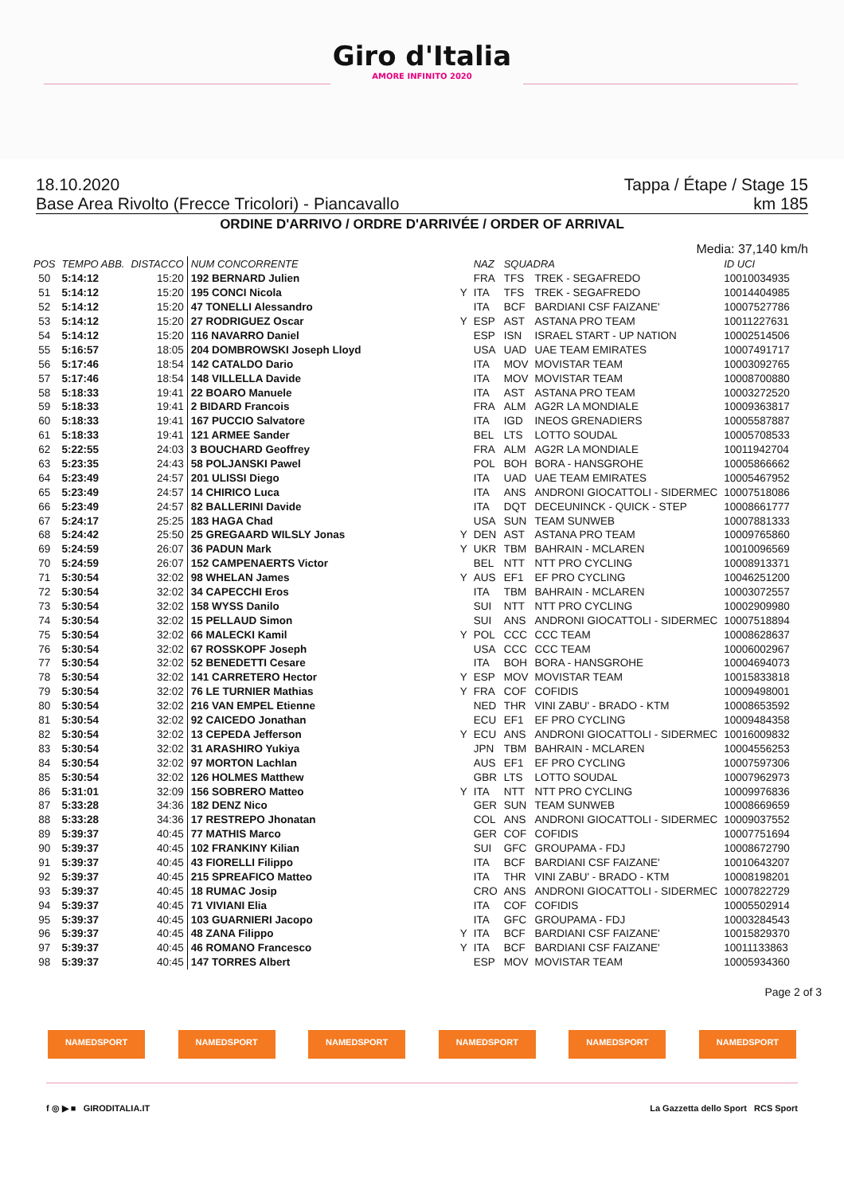Giro d'Italia
AMORE INFINITO 2020
18.10.2020 Tappa / Étape / Stage 15
Base Area Rivolto (Frecce Tricolori) - Piancavallo km 185
ORDINE D'ARRIVO / ORDRE D'ARRIVÉE / ORDER OF ARRIVAL
Media: 37,140 km/h
| POS | TEMPO ABB. | DISTACCO | NUM CONCORRENTE | | NAZ | SQUADRA | | ID UCI |
| --- | --- | --- | --- | --- | --- | --- | --- | --- |
| 50 | 5:14:12 | 15:20 | 192 BERNARD Julien | | FRA | TFS | TREK - SEGAFREDO | 10010034935 |
| 51 | 5:14:12 | 15:20 | 195 CONCI Nicola | Y | ITA | TFS | TREK - SEGAFREDO | 10014404985 |
| 52 | 5:14:12 | 15:20 | 47 TONELLI Alessandro | | ITA | BCF | BARDIANI CSF FAIZANE' | 10007527786 |
| 53 | 5:14:12 | 15:20 | 27 RODRIGUEZ Oscar | Y | ESP | AST | ASTANA PRO TEAM | 10011227631 |
| 54 | 5:14:12 | 15:20 | 116 NAVARRO Daniel | | ESP | ISN | ISRAEL START - UP NATION | 10002514506 |
| 55 | 5:16:57 | 18:05 | 204 DOMBROWSKI Joseph Lloyd | | USA | UAD | UAE TEAM EMIRATES | 10007491717 |
| 56 | 5:17:46 | 18:54 | 142 CATALDO Dario | | ITA | MOV | MOVISTAR TEAM | 10003092765 |
| 57 | 5:17:46 | 18:54 | 148 VILLELLA Davide | | ITA | MOV | MOVISTAR TEAM | 10008700880 |
| 58 | 5:18:33 | 19:41 | 22 BOARO Manuele | | ITA | AST | ASTANA PRO TEAM | 10003272520 |
| 59 | 5:18:33 | 19:41 | 2 BIDARD Francois | | FRA | ALM | AG2R LA MONDIALE | 10009363817 |
| 60 | 5:18:33 | 19:41 | 167 PUCCIO Salvatore | | ITA | IGD | INEOS GRENADIERS | 10005587887 |
| 61 | 5:18:33 | 19:41 | 121 ARMEE Sander | | BEL | LTS | LOTTO SOUDAL | 10005708533 |
| 62 | 5:22:55 | 24:03 | 3 BOUCHARD Geoffrey | | FRA | ALM | AG2R LA MONDIALE | 10011942704 |
| 63 | 5:23:35 | 24:43 | 58 POLJANSKI Pawel | | POL | BOH | BORA - HANSGROHE | 10005866662 |
| 64 | 5:23:49 | 24:57 | 201 ULISSI Diego | | ITA | UAD | UAE TEAM EMIRATES | 10005467952 |
| 65 | 5:23:49 | 24:57 | 14 CHIRICO Luca | | ITA | ANS | ANDRONI GIOCATTOLI - SIDERMEC | 10007518086 |
| 66 | 5:23:49 | 24:57 | 82 BALLERINI Davide | | ITA | DQT | DECEUNINCK - QUICK - STEP | 10008661777 |
| 67 | 5:24:17 | 25:25 | 183 HAGA Chad | | USA | SUN | TEAM SUNWEB | 10007881333 |
| 68 | 5:24:42 | 25:50 | 25 GREGAARD WILSLY Jonas | Y | DEN | AST | ASTANA PRO TEAM | 10009765860 |
| 69 | 5:24:59 | 26:07 | 36 PADUN Mark | Y | UKR | TBM | BAHRAIN - MCLAREN | 10010096569 |
| 70 | 5:24:59 | 26:07 | 152 CAMPENAERTS Victor | | BEL | NTT | NTT PRO CYCLING | 10008913371 |
| 71 | 5:30:54 | 32:02 | 98 WHELAN James | Y | AUS | EF1 | EF PRO CYCLING | 10046251200 |
| 72 | 5:30:54 | 32:02 | 34 CAPECCHI Eros | | ITA | TBM | BAHRAIN - MCLAREN | 10003072557 |
| 73 | 5:30:54 | 32:02 | 158 WYSS Danilo | | SUI | NTT | NTT PRO CYCLING | 10002909980 |
| 74 | 5:30:54 | 32:02 | 15 PELLAUD Simon | | SUI | ANS | ANDRONI GIOCATTOLI - SIDERMEC | 10007518894 |
| 75 | 5:30:54 | 32:02 | 66 MALECKI Kamil | Y | POL | CCC | CCC TEAM | 10008628637 |
| 76 | 5:30:54 | 32:02 | 67 ROSSKOPF Joseph | | USA | CCC | CCC TEAM | 10006002967 |
| 77 | 5:30:54 | 32:02 | 52 BENEDETTI Cesare | | ITA | BOH | BORA - HANSGROHE | 10004694073 |
| 78 | 5:30:54 | 32:02 | 141 CARRETERO Hector | Y | ESP | MOV | MOVISTAR TEAM | 10015833818 |
| 79 | 5:30:54 | 32:02 | 76 LE TURNIER Mathias | Y | FRA | COF | COFIDIS | 10009498001 |
| 80 | 5:30:54 | 32:02 | 216 VAN EMPEL Etienne | | NED | THR | VINI ZABU' - BRADO - KTM | 10008653592 |
| 81 | 5:30:54 | 32:02 | 92 CAICEDO Jonathan | | ECU | EF1 | EF PRO CYCLING | 10009484358 |
| 82 | 5:30:54 | 32:02 | 13 CEPEDA Jefferson | Y | ECU | ANS | ANDRONI GIOCATTOLI - SIDERMEC | 10016009832 |
| 83 | 5:30:54 | 32:02 | 31 ARASHIRO Yukiya | | JPN | TBM | BAHRAIN - MCLAREN | 10004556253 |
| 84 | 5:30:54 | 32:02 | 97 MORTON Lachlan | | AUS | EF1 | EF PRO CYCLING | 10007597306 |
| 85 | 5:30:54 | 32:02 | 126 HOLMES Matthew | | GBR | LTS | LOTTO SOUDAL | 10007962973 |
| 86 | 5:31:01 | 32:09 | 156 SOBRERO Matteo | Y | ITA | NTT | NTT PRO CYCLING | 10009976836 |
| 87 | 5:33:28 | 34:36 | 182 DENZ Nico | | GER | SUN | TEAM SUNWEB | 10008669659 |
| 88 | 5:33:28 | 34:36 | 17 RESTREPO Jhonatan | | COL | ANS | ANDRONI GIOCATTOLI - SIDERMEC | 10009037552 |
| 89 | 5:39:37 | 40:45 | 77 MATHIS Marco | | GER | COF | COFIDIS | 10007751694 |
| 90 | 5:39:37 | 40:45 | 102 FRANKINY Kilian | | SUI | GFC | GROUPAMA - FDJ | 10008672790 |
| 91 | 5:39:37 | 40:45 | 43 FIORELLI Filippo | | ITA | BCF | BARDIANI CSF FAIZANE' | 10010643207 |
| 92 | 5:39:37 | 40:45 | 215 SPREAFICO Matteo | | ITA | THR | VINI ZABU' - BRADO - KTM | 10008198201 |
| 93 | 5:39:37 | 40:45 | 18 RUMAC Josip | | CRO | ANS | ANDRONI GIOCATTOLI - SIDERMEC | 10007822729 |
| 94 | 5:39:37 | 40:45 | 71 VIVIANI Elia | | ITA | COF | COFIDIS | 10005502914 |
| 95 | 5:39:37 | 40:45 | 103 GUARNIERI Jacopo | | ITA | GFC | GROUPAMA - FDJ | 10003284543 |
| 96 | 5:39:37 | 40:45 | 48 ZANA Filippo | Y | ITA | BCF | BARDIANI CSF FAIZANE' | 10015829370 |
| 97 | 5:39:37 | 40:45 | 46 ROMANO Francesco | Y | ITA | BCF | BARDIANI CSF FAIZANE' | 10011133863 |
| 98 | 5:39:37 | 40:45 | 147 TORRES Albert | | ESP | MOV | MOVISTAR TEAM | 10005934360 |
Page 2 of 3
NAMEDSPORT NAMEDSPORT NAMEDSPORT NAMEDSPORT NAMEDSPORT NAMEDSPORT
f ◎ ▶ ■ GIRODITALIA.IT La Gazzetta dello Sport RCS Sport